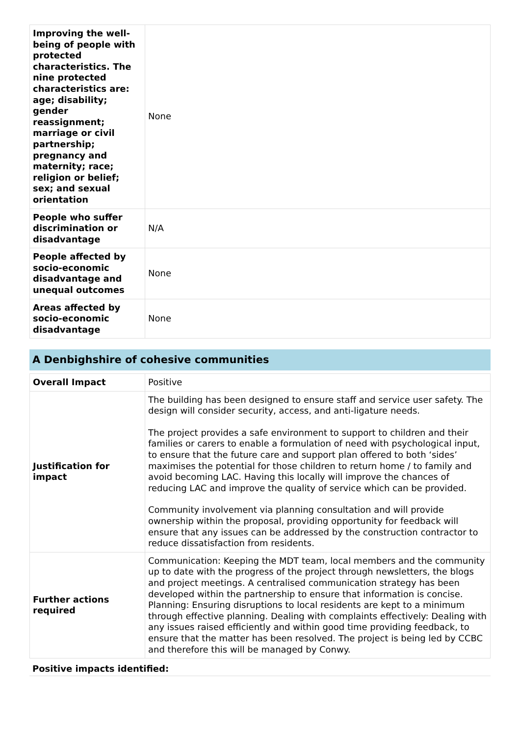| Improving the well-being of people with protected characteristics. The nine protected characteristics are: age; disability; gender reassignment; marriage or civil partnership; pregnancy and maternity; race; religion or belief; sex; and sexual orientation | None |
| People who suffer discrimination or disadvantage | N/A |
| People affected by socio-economic disadvantage and unequal outcomes | None |
| Areas affected by socio-economic disadvantage | None |
A Denbighshire of cohesive communities
| Overall Impact | Positive |
| Justification for impact | The building has been designed to ensure staff and service user safety. The design will consider security, access, and anti-ligature needs. The project provides a safe environment to support to children and their families or carers to enable a formulation of need with psychological input, to ensure that the future care and support plan offered to both ‘sides’ maximises the potential for those children to return home / to family and avoid becoming LAC. Having this locally will improve the chances of reducing LAC and improve the quality of service which can be provided. Community involvement via planning consultation and will provide ownership within the proposal, providing opportunity for feedback will ensure that any issues can be addressed by the construction contractor to reduce dissatisfaction from residents. |
| Further actions required | Communication: Keeping the MDT team, local members and the community up to date with the progress of the project through newsletters, the blogs and project meetings. A centralised communication strategy has been developed within the partnership to ensure that information is concise. Planning: Ensuring disruptions to local residents are kept to a minimum through effective planning. Dealing with complaints effectively: Dealing with any issues raised efficiently and within good time providing feedback, to ensure that the matter has been resolved. The project is being led by CCBC and therefore this will be managed by Conwy. |
Positive impacts identified: